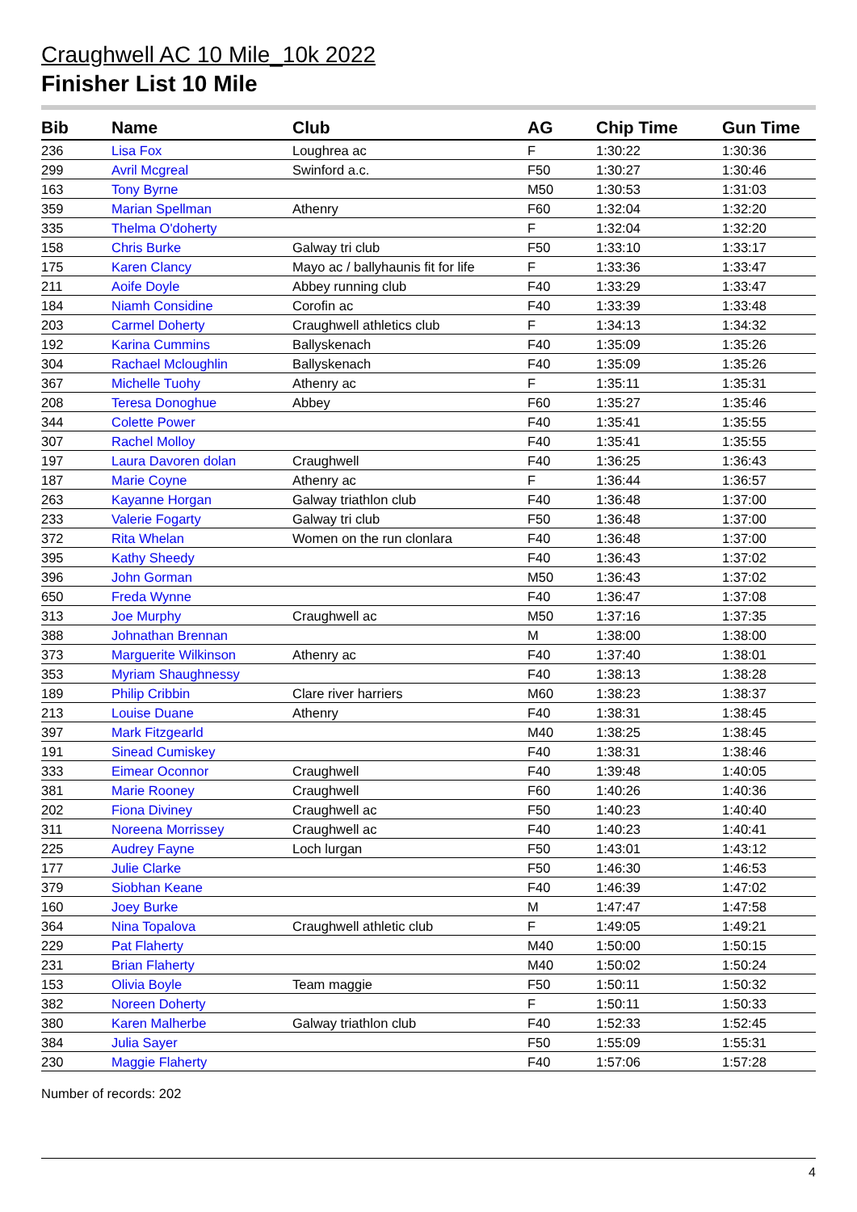Craughwell AC 10 Mile_10k 2022
Finisher List 10 Mile
| Bib | Name | Club | AG | Chip Time | Gun Time |
| --- | --- | --- | --- | --- | --- |
| 236 | Lisa Fox | Loughrea ac | F | 1:30:22 | 1:30:36 |
| 299 | Avril Mcgreal | Swinford a.c. | F50 | 1:30:27 | 1:30:46 |
| 163 | Tony Byrne | | M50 | 1:30:53 | 1:31:03 |
| 359 | Marian Spellman | Athenry | F60 | 1:32:04 | 1:32:20 |
| 335 | Thelma O'doherty | | F | 1:32:04 | 1:32:20 |
| 158 | Chris Burke | Galway tri club | F50 | 1:33:10 | 1:33:17 |
| 175 | Karen Clancy | Mayo ac / ballyhaunis fit for life | F | 1:33:36 | 1:33:47 |
| 211 | Aoife Doyle | Abbey running club | F40 | 1:33:29 | 1:33:47 |
| 184 | Niamh Considine | Corofin ac | F40 | 1:33:39 | 1:33:48 |
| 203 | Carmel Doherty | Craughwell athletics club | F | 1:34:13 | 1:34:32 |
| 192 | Karina Cummins | Ballyskenach | F40 | 1:35:09 | 1:35:26 |
| 304 | Rachael Mcloughlin | Ballyskenach | F40 | 1:35:09 | 1:35:26 |
| 367 | Michelle Tuohy | Athenry ac | F | 1:35:11 | 1:35:31 |
| 208 | Teresa Donoghue | Abbey | F60 | 1:35:27 | 1:35:46 |
| 344 | Colette Power | | F40 | 1:35:41 | 1:35:55 |
| 307 | Rachel Molloy | | F40 | 1:35:41 | 1:35:55 |
| 197 | Laura Davoren dolan | Craughwell | F40 | 1:36:25 | 1:36:43 |
| 187 | Marie Coyne | Athenry ac | F | 1:36:44 | 1:36:57 |
| 263 | Kayanne Horgan | Galway triathlon club | F40 | 1:36:48 | 1:37:00 |
| 233 | Valerie Fogarty | Galway tri club | F50 | 1:36:48 | 1:37:00 |
| 372 | Rita Whelan | Women on the run clonlara | F40 | 1:36:48 | 1:37:00 |
| 395 | Kathy Sheedy | | F40 | 1:36:43 | 1:37:02 |
| 396 | John Gorman | | M50 | 1:36:43 | 1:37:02 |
| 650 | Freda Wynne | | F40 | 1:36:47 | 1:37:08 |
| 313 | Joe Murphy | Craughwell ac | M50 | 1:37:16 | 1:37:35 |
| 388 | Johnathan Brennan | | M | 1:38:00 | 1:38:00 |
| 373 | Marguerite Wilkinson | Athenry ac | F40 | 1:37:40 | 1:38:01 |
| 353 | Myriam Shaughnessy | | F40 | 1:38:13 | 1:38:28 |
| 189 | Philip Cribbin | Clare river harriers | M60 | 1:38:23 | 1:38:37 |
| 213 | Louise Duane | Athenry | F40 | 1:38:31 | 1:38:45 |
| 397 | Mark Fitzgearld | | M40 | 1:38:25 | 1:38:45 |
| 191 | Sinead Cumiskey | | F40 | 1:38:31 | 1:38:46 |
| 333 | Eimear Oconnor | Craughwell | F40 | 1:39:48 | 1:40:05 |
| 381 | Marie Rooney | Craughwell | F60 | 1:40:26 | 1:40:36 |
| 202 | Fiona Diviney | Craughwell ac | F50 | 1:40:23 | 1:40:40 |
| 311 | Noreena Morrissey | Craughwell ac | F40 | 1:40:23 | 1:40:41 |
| 225 | Audrey Fayne | Loch lurgan | F50 | 1:43:01 | 1:43:12 |
| 177 | Julie Clarke | | F50 | 1:46:30 | 1:46:53 |
| 379 | Siobhan Keane | | F40 | 1:46:39 | 1:47:02 |
| 160 | Joey Burke | | M | 1:47:47 | 1:47:58 |
| 364 | Nina Topalova | Craughwell athletic club | F | 1:49:05 | 1:49:21 |
| 229 | Pat Flaherty | | M40 | 1:50:00 | 1:50:15 |
| 231 | Brian Flaherty | | M40 | 1:50:02 | 1:50:24 |
| 153 | Olivia Boyle | Team maggie | F50 | 1:50:11 | 1:50:32 |
| 382 | Noreen Doherty | | F | 1:50:11 | 1:50:33 |
| 380 | Karen Malherbe | Galway triathlon club | F40 | 1:52:33 | 1:52:45 |
| 384 | Julia Sayer | | F50 | 1:55:09 | 1:55:31 |
| 230 | Maggie Flaherty | | F40 | 1:57:06 | 1:57:28 |
Number of records: 202
4